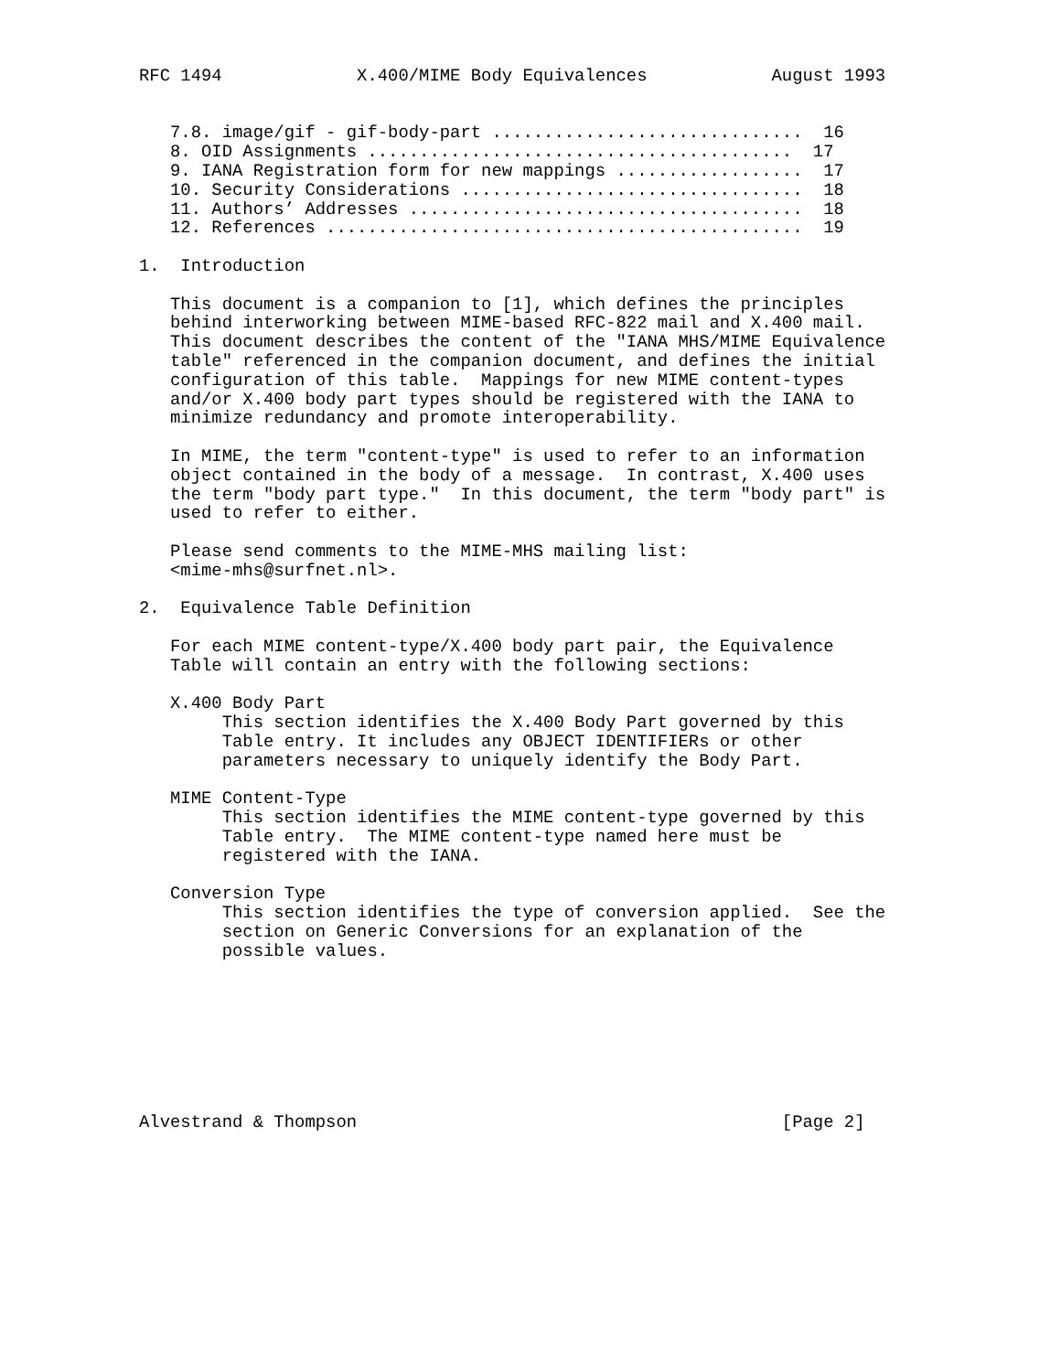RFC 1494             X.400/MIME Body Equivalences            August 1993


   7.8. image/gif - gif-body-part ..............................  16
   8. OID Assignments .........................................  17
   9. IANA Registration form for new mappings ..................  17
   10. Security Considerations .................................  18
   11. Authors’ Addresses ......................................  18
   12. References ..............................................  19

1.  Introduction

   This document is a companion to [1], which defines the principles
   behind interworking between MIME-based RFC-822 mail and X.400 mail.
   This document describes the content of the "IANA MHS/MIME Equivalence
   table" referenced in the companion document, and defines the initial
   configuration of this table.  Mappings for new MIME content-types
   and/or X.400 body part types should be registered with the IANA to
   minimize redundancy and promote interoperability.

   In MIME, the term "content-type" is used to refer to an information
   object contained in the body of a message.  In contrast, X.400 uses
   the term "body part type."  In this document, the term "body part" is
   used to refer to either.

   Please send comments to the MIME-MHS mailing list:
   <mime-mhs@surfnet.nl>.

2.  Equivalence Table Definition

   For each MIME content-type/X.400 body part pair, the Equivalence
   Table will contain an entry with the following sections:

   X.400 Body Part
        This section identifies the X.400 Body Part governed by this
        Table entry. It includes any OBJECT IDENTIFIERs or other
        parameters necessary to uniquely identify the Body Part.

   MIME Content-Type
        This section identifies the MIME content-type governed by this
        Table entry.  The MIME content-type named here must be
        registered with the IANA.

   Conversion Type
        This section identifies the type of conversion applied.  See the
        section on Generic Conversions for an explanation of the
        possible values.








Alvestrand & Thompson                                         [Page 2]